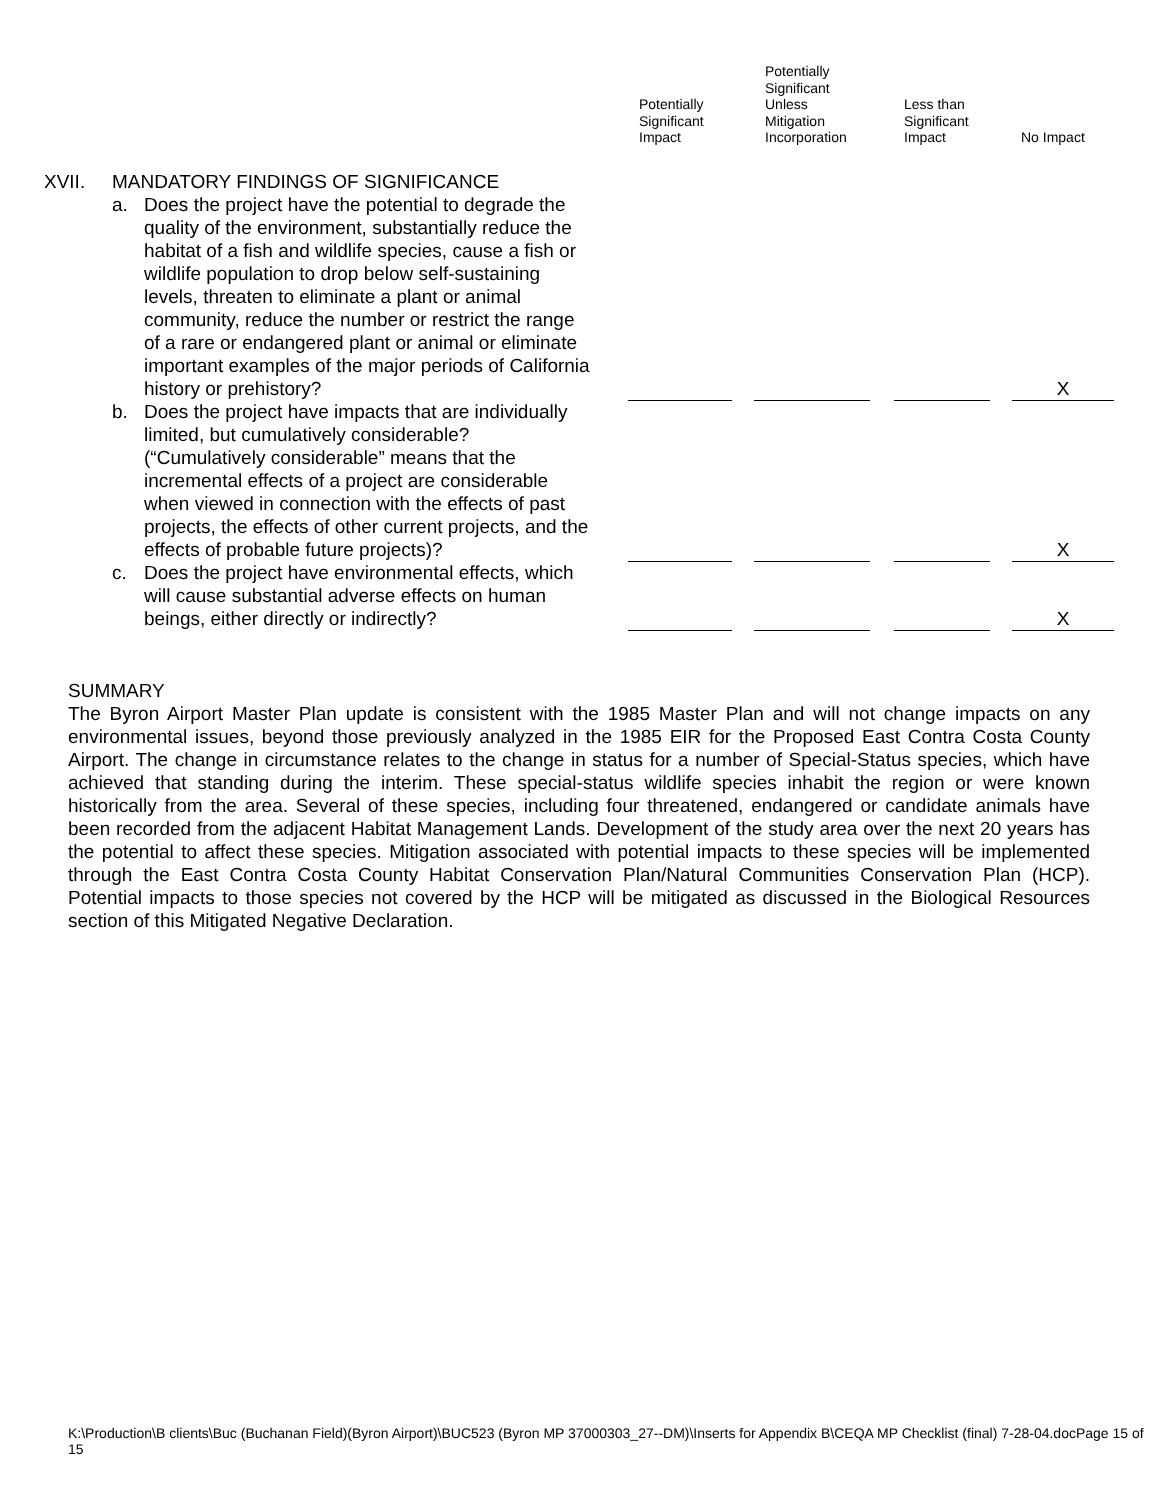Potentially
Significant
Impact
Potentially
Significant
Unless
Mitigation
Incorporation
Less than
Significant
Impact
No Impact
| XVII. | MANDATORY FINDINGS OF SIGNIFICANCE | | | | | | | | | |
| | a. | Does the project have the potential to degrade the quality of the environment, substantially reduce the habitat of a fish and wildlife species, cause a fish or wildlife population to drop below self-sustaining levels, threaten to eliminate a plant or animal community, reduce the number or restrict the range of a rare or endangered plant or animal or eliminate important examples of the major periods of California history or prehistory? | | | | | | | | X |
| | b. | Does the project have impacts that are individually limited, but cumulatively considerable? (“Cumulatively considerable” means that the incremental effects of a project are considerable when viewed in connection with the effects of past projects, the effects of other current projects, and the effects of probable future projects)? | | | | | | | | X |
| | c. | Does the project have environmental effects, which will cause substantial adverse effects on human beings, either directly or indirectly? | | | | | | | | X |
SUMMARY
The Byron Airport Master Plan update is consistent with the 1985 Master Plan and will not change impacts on any environmental issues, beyond those previously analyzed in the 1985 EIR for the Proposed East Contra Costa County Airport. The change in circumstance relates to the change in status for a number of Special-Status species, which have achieved that standing during the interim. These special-status wildlife species inhabit the region or were known historically from the area. Several of these species, including four threatened, endangered or candidate animals have been recorded from the adjacent Habitat Management Lands. Development of the study area over the next 20 years has the potential to affect these species. Mitigation associated with potential impacts to these species will be implemented through the East Contra Costa County Habitat Conservation Plan/Natural Communities Conservation Plan (HCP). Potential impacts to those species not covered by the HCP will be mitigated as discussed in the Biological Resources section of this Mitigated Negative Declaration.
K:\Production\B clients\Buc (Buchanan Field)(Byron Airport)\BUC523 (Byron MP 37000303_27--DM)\Inserts for Appendix B\CEQA MP Checklist (final) 7-28-04.docPage 15 of 15